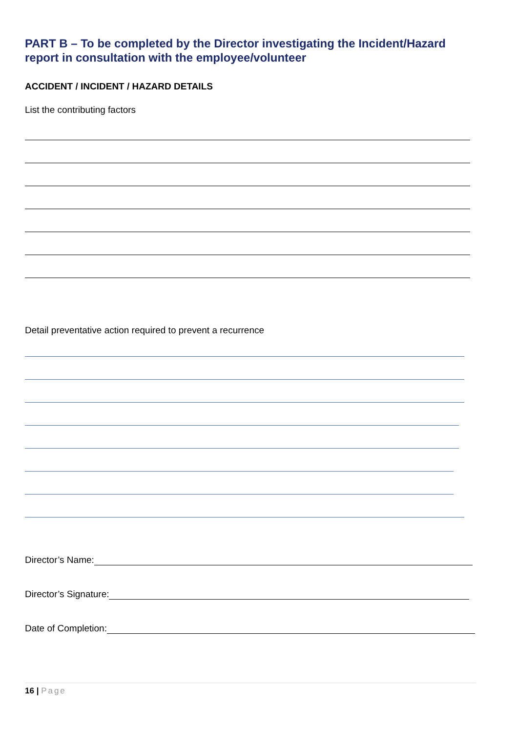PART B – To be completed by the Director investigating the Incident/Hazard report in consultation with the employee/volunteer
ACCIDENT / INCIDENT / HAZARD DETAILS
List the contributing factors
Detail preventative action required to prevent a recurrence
Director’s Name:
Director’s Signature:
Date of Completion:
16 | Page